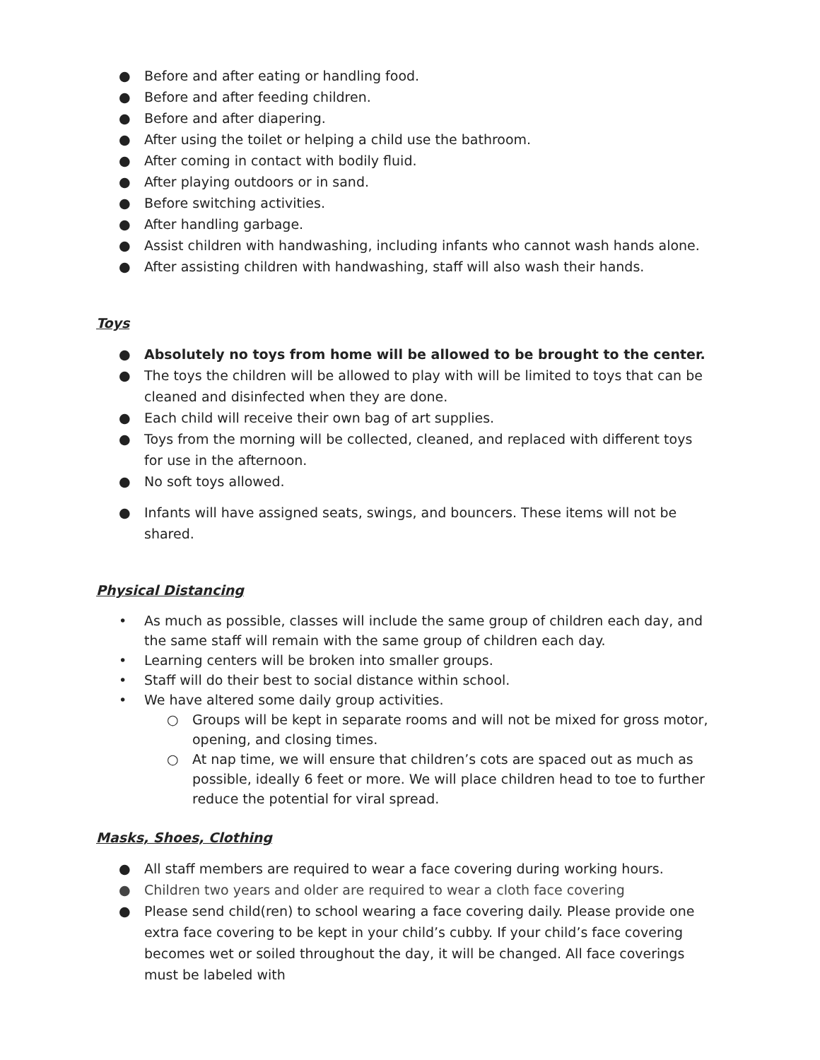● Before and after eating or handling food.
● Before and after feeding children.
● Before and after diapering.
● After using the toilet or helping a child use the bathroom.
● After coming in contact with bodily fluid.
● After playing outdoors or in sand.
● Before switching activities.
● After handling garbage.
● Assist children with handwashing, including infants who cannot wash hands alone.
● After assisting children with handwashing, staff will also wash their hands.
Toys
● Absolutely no toys from home will be allowed to be brought to the center.
● The toys the children will be allowed to play with will be limited to toys that can be cleaned and disinfected when they are done.
● Each child will receive their own bag of art supplies.
● Toys from the morning will be collected, cleaned, and replaced with different toys for use in the afternoon.
● No soft toys allowed.
● Infants will have assigned seats, swings, and bouncers. These items will not be shared.
Physical Distancing
• As much as possible, classes will include the same group of children each day, and the same staff will remain with the same group of children each day.
• Learning centers will be broken into smaller groups.
• Staff will do their best to social distance within school.
• We have altered some daily group activities.
○ Groups will be kept in separate rooms and will not be mixed for gross motor, opening, and closing times.
○ At nap time, we will ensure that children’s cots are spaced out as much as possible, ideally 6 feet or more. We will place children head to toe to further reduce the potential for viral spread.
Masks, Shoes, Clothing
● All staff members are required to wear a face covering during working hours.
● Children two years and older are required to wear a cloth face covering
● Please send child(ren) to school wearing a face covering daily. Please provide one extra face covering to be kept in your child’s cubby. If your child’s face covering becomes wet or soiled throughout the day, it will be changed. All face coverings must be labeled with